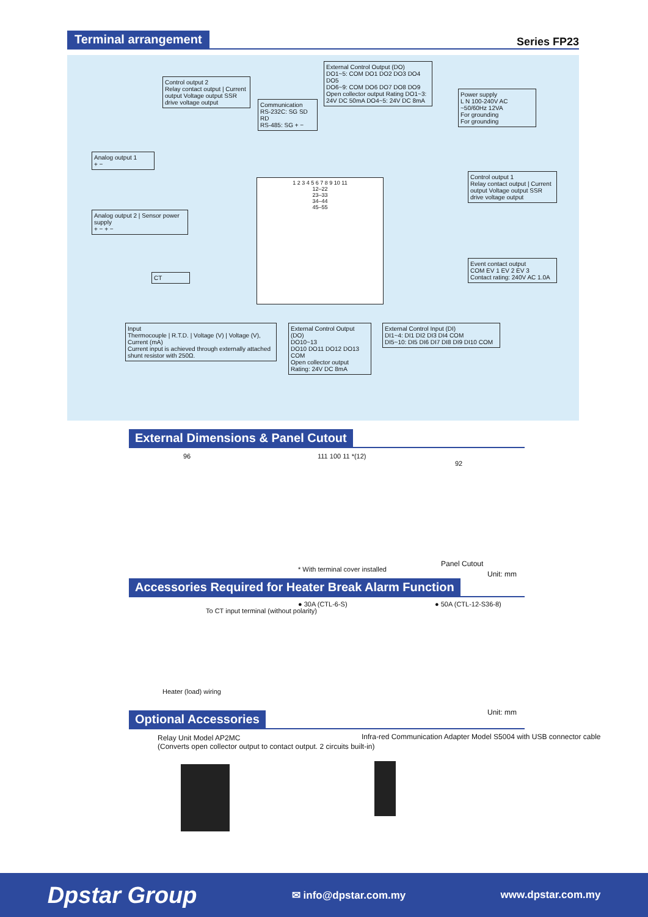Terminal arrangement
Series FP23
External Control Output (DO)
DO1~5: COM DO1 DO2 DO3 DO4 DO5
DO6~9: COM DO6 DO7 DO8 DO9
Open collector output Rating DO1~3: 24V DC 50mA DO4~5: 24V DC 8mA
Control output 2
Relay contact output | Current output Voltage output SSR drive voltage output
Communication
RS-232C: SG SD RD
RS-485: SG + −
Power supply
L N 100-240V AC ~50/60Hz 12VA
For grounding
For grounding
Analog output 1
+ −
Control output 1
Relay contact output | Current output Voltage output SSR drive voltage output
Analog output 2 | Sensor power supply
+ − + −
Event contact output
COM EV 1 EV 2 EV 3
Contact rating: 240V AC 1.0A
1 2 3 4 5 6 7 8 9 10 11
12–22
23–33
34–44
45–55
CT
Input
Thermocouple | R.T.D. | Voltage (V) | Voltage (V), Current (mA)
Current input is achieved through externally attached shunt resistor with 250Ω.
External Control Output (DO)
DO10~13
DO10 DO11 DO12 DO13 COM
Open collector output Rating: 24V DC 8mA
External Control Input (DI)
DI1~4: DI1 DI2 DI3 DI4 COM
DI5~10: DI5 DI6 DI7 DI8 DI9 DI10 COM
External Dimensions & Panel Cutout
96 111 100 11 *(12)
92
* With terminal cover installed
Panel Cutout
Unit: mm
Accessories Required for Heater Break Alarm Function
To CT input terminal (without polarity)
Heater (load) wiring
● 30A (CTL-6-S) ● 50A (CTL-12-S36-8)
Unit: mm
Optional Accessories
Relay Unit Model AP2MC
(Converts open collector output to contact output. 2 circuits built-in)
Infra-red Communication Adapter Model S5004 with USB connector cable
Dpstar Group ✉ info@dpstar.com.my www.dpstar.com.my